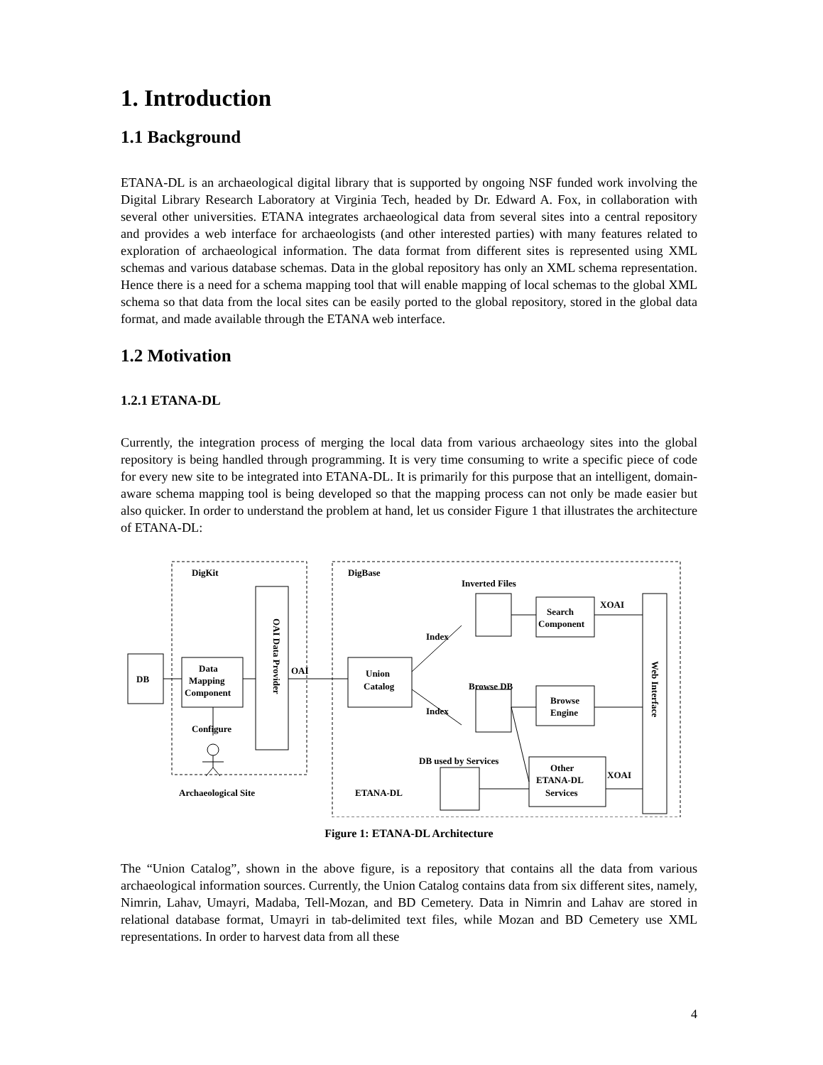1. Introduction
1.1 Background
ETANA-DL is an archaeological digital library that is supported by ongoing NSF funded work involving the Digital Library Research Laboratory at Virginia Tech, headed by Dr. Edward A. Fox, in collaboration with several other universities. ETANA integrates archaeological data from several sites into a central repository and provides a web interface for archaeologists (and other interested parties) with many features related to exploration of archaeological information. The data format from different sites is represented using XML schemas and various database schemas. Data in the global repository has only an XML schema representation. Hence there is a need for a schema mapping tool that will enable mapping of local schemas to the global XML schema so that data from the local sites can be easily ported to the global repository, stored in the global data format, and made available through the ETANA web interface.
1.2 Motivation
1.2.1 ETANA-DL
Currently, the integration process of merging the local data from various archaeology sites into the global repository is being handled through programming. It is very time consuming to write a specific piece of code for every new site to be integrated into ETANA-DL. It is primarily for this purpose that an intelligent, domain-aware schema mapping tool is being developed so that the mapping process can not only be made easier but also quicker. In order to understand the problem at hand, let us consider Figure 1 that illustrates the architecture of ETANA-DL:
DigKit
DigBase
DB
Data
Mapping
Component
OAI Data Provider
OAI
Union
Catalog
Inverted Files
Search
Component
XOAI
Browse DB
Browse
Engine
DB used by Services
Other
ETANA-DL
Services
XOAI
Web Interface
Configure
Archaeological Site
ETANA-DL
Index
Index
Figure 1: ETANA-DL Architecture
The “Union Catalog”, shown in the above figure, is a repository that contains all the data from various archaeological information sources. Currently, the Union Catalog contains data from six different sites, namely, Nimrin, Lahav, Umayri, Madaba, Tell-Mozan, and BD Cemetery. Data in Nimrin and Lahav are stored in relational database format, Umayri in tab-delimited text files, while Mozan and BD Cemetery use XML representations. In order to harvest data from all these
4